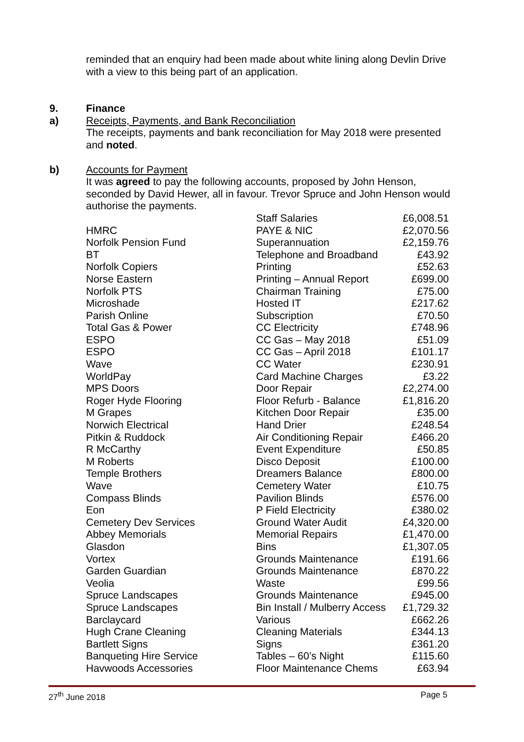reminded that an enquiry had been made about white lining along Devlin Drive with a view to this being part of an application.
9. Finance
a) Receipts, Payments, and Bank Reconciliation
The receipts, payments and bank reconciliation for May 2018 were presented and noted.
b) Accounts for Payment
It was agreed to pay the following accounts, proposed by John Henson, seconded by David Hewer, all in favour. Trevor Spruce and John Henson would authorise the payments.
| | Staff Salaries | £6,008.51 |
| HMRC | PAYE & NIC | £2,070.56 |
| Norfolk Pension Fund | Superannuation | £2,159.76 |
| BT | Telephone and Broadband | £43.92 |
| Norfolk Copiers | Printing | £52.63 |
| Norse Eastern | Printing – Annual Report | £699.00 |
| Norfolk PTS | Chairman Training | £75.00 |
| Microshade | Hosted IT | £217.62 |
| Parish Online | Subscription | £70.50 |
| Total Gas & Power | CC Electricity | £748.96 |
| ESPO | CC Gas – May 2018 | £51.09 |
| ESPO | CC Gas – April 2018 | £101.17 |
| Wave | CC Water | £230.91 |
| WorldPay | Card Machine Charges | £3.22 |
| MPS Doors | Door Repair | £2,274.00 |
| Roger Hyde Flooring | Floor Refurb - Balance | £1,816.20 |
| M Grapes | Kitchen Door Repair | £35.00 |
| Norwich Electrical | Hand Drier | £248.54 |
| Pitkin & Ruddock | Air Conditioning Repair | £466.20 |
| R McCarthy | Event Expenditure | £50.85 |
| M Roberts | Disco Deposit | £100.00 |
| Temple Brothers | Dreamers Balance | £800.00 |
| Wave | Cemetery Water | £10.75 |
| Compass Blinds | Pavilion Blinds | £576.00 |
| Eon | P Field Electricity | £380.02 |
| Cemetery Dev Services | Ground Water Audit | £4,320.00 |
| Abbey Memorials | Memorial Repairs | £1,470.00 |
| Glasdon | Bins | £1,307.05 |
| Vortex | Grounds Maintenance | £191.66 |
| Garden Guardian | Grounds Maintenance | £870.22 |
| Veolia | Waste | £99.56 |
| Spruce Landscapes | Grounds Maintenance | £945.00 |
| Spruce Landscapes | Bin Install / Mulberry Access | £1,729.32 |
| Barclaycard | Various | £662.26 |
| Hugh Crane Cleaning | Cleaning Materials | £344.13 |
| Bartlett Signs | Signs | £361.20 |
| Banqueting Hire Service | Tables – 60’s Night | £115.60 |
| Havwoods Accessories | Floor Maintenance Chems | £63.94 |
27<sup>th</sup> June 2018 Page 5